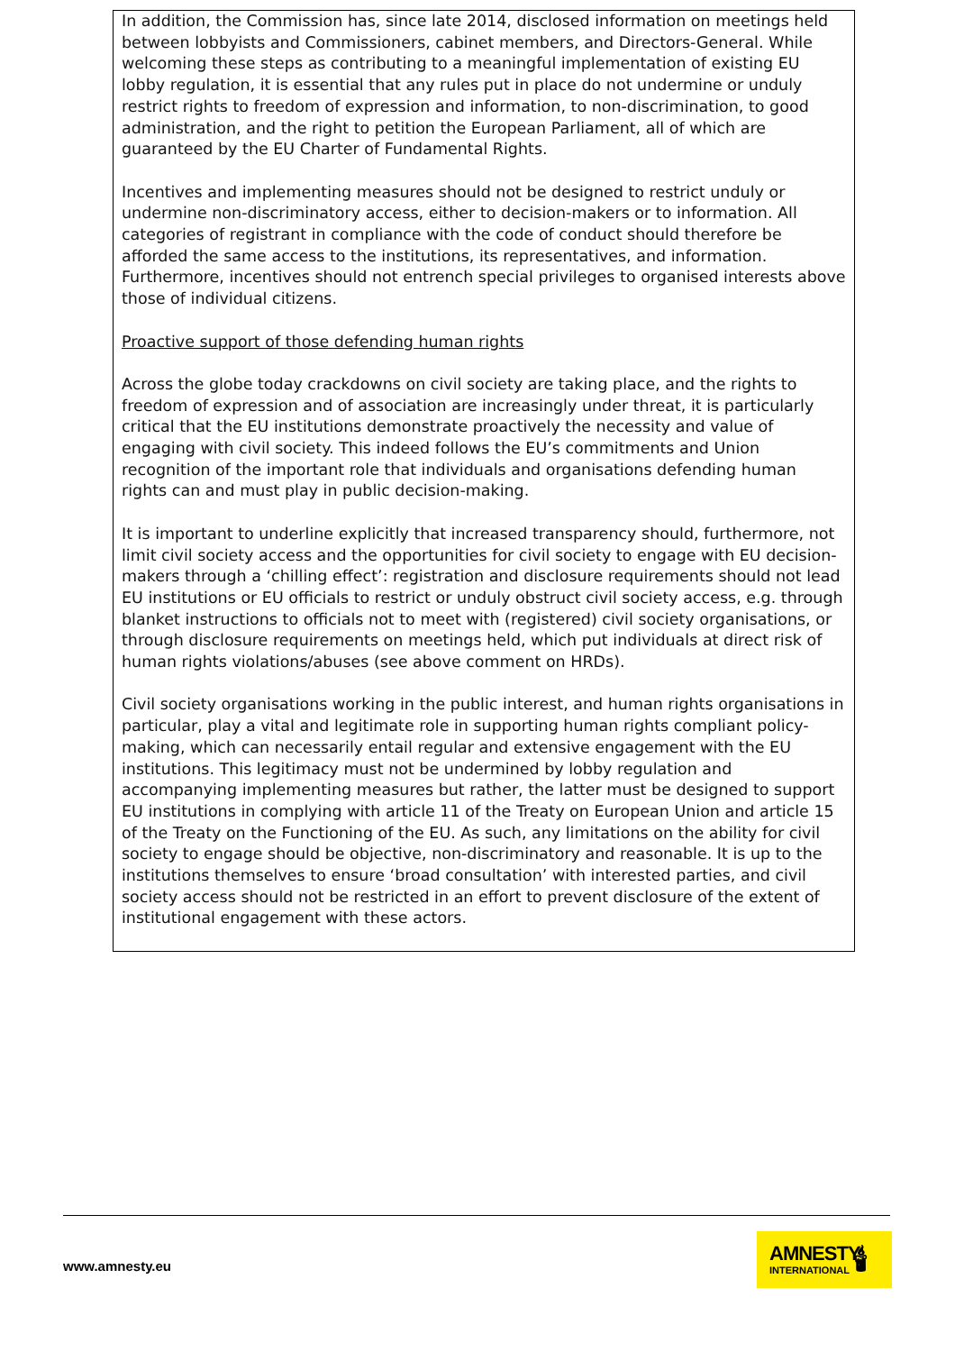In addition, the Commission has, since late 2014, disclosed information on meetings held between lobbyists and Commissioners, cabinet members, and Directors-General. While welcoming these steps as contributing to a meaningful implementation of existing EU lobby regulation, it is essential that any rules put in place do not undermine or unduly restrict rights to freedom of expression and information, to non-discrimination, to good administration, and the right to petition the European Parliament, all of which are guaranteed by the EU Charter of Fundamental Rights.
Incentives and implementing measures should not be designed to restrict unduly or undermine non-discriminatory access, either to decision-makers or to information. All categories of registrant in compliance with the code of conduct should therefore be afforded the same access to the institutions, its representatives, and information. Furthermore, incentives should not entrench special privileges to organised interests above those of individual citizens.
Proactive support of those defending human rights
Across the globe today crackdowns on civil society are taking place, and the rights to freedom of expression and of association are increasingly under threat, it is particularly critical that the EU institutions demonstrate proactively the necessity and value of engaging with civil society. This indeed follows the EU’s commitments and Union recognition of the important role that individuals and organisations defending human rights can and must play in public decision-making.
It is important to underline explicitly that increased transparency should, furthermore, not limit civil society access and the opportunities for civil society to engage with EU decision-makers through a ‘chilling effect’: registration and disclosure requirements should not lead EU institutions or EU officials to restrict or unduly obstruct civil society access, e.g. through blanket instructions to officials not to meet with (registered) civil society organisations, or through disclosure requirements on meetings held, which put individuals at direct risk of human rights violations/abuses (see above comment on HRDs).
Civil society organisations working in the public interest, and human rights organisations in particular, play a vital and legitimate role in supporting human rights compliant policy-making, which can necessarily entail regular and extensive engagement with the EU institutions. This legitimacy must not be undermined by lobby regulation and accompanying implementing measures but rather, the latter must be designed to support EU institutions in complying with article 11 of the Treaty on European Union and article 15 of the Treaty on the Functioning of the EU. As such, any limitations on the ability for civil society to engage should be objective, non-discriminatory and reasonable. It is up to the institutions themselves to ensure ‘broad consultation’ with interested parties, and civil society access should not be restricted in an effort to prevent disclosure of the extent of institutional engagement with these actors.
www.amnesty.eu
AMNESTY
INTERNATIONAL 🕯